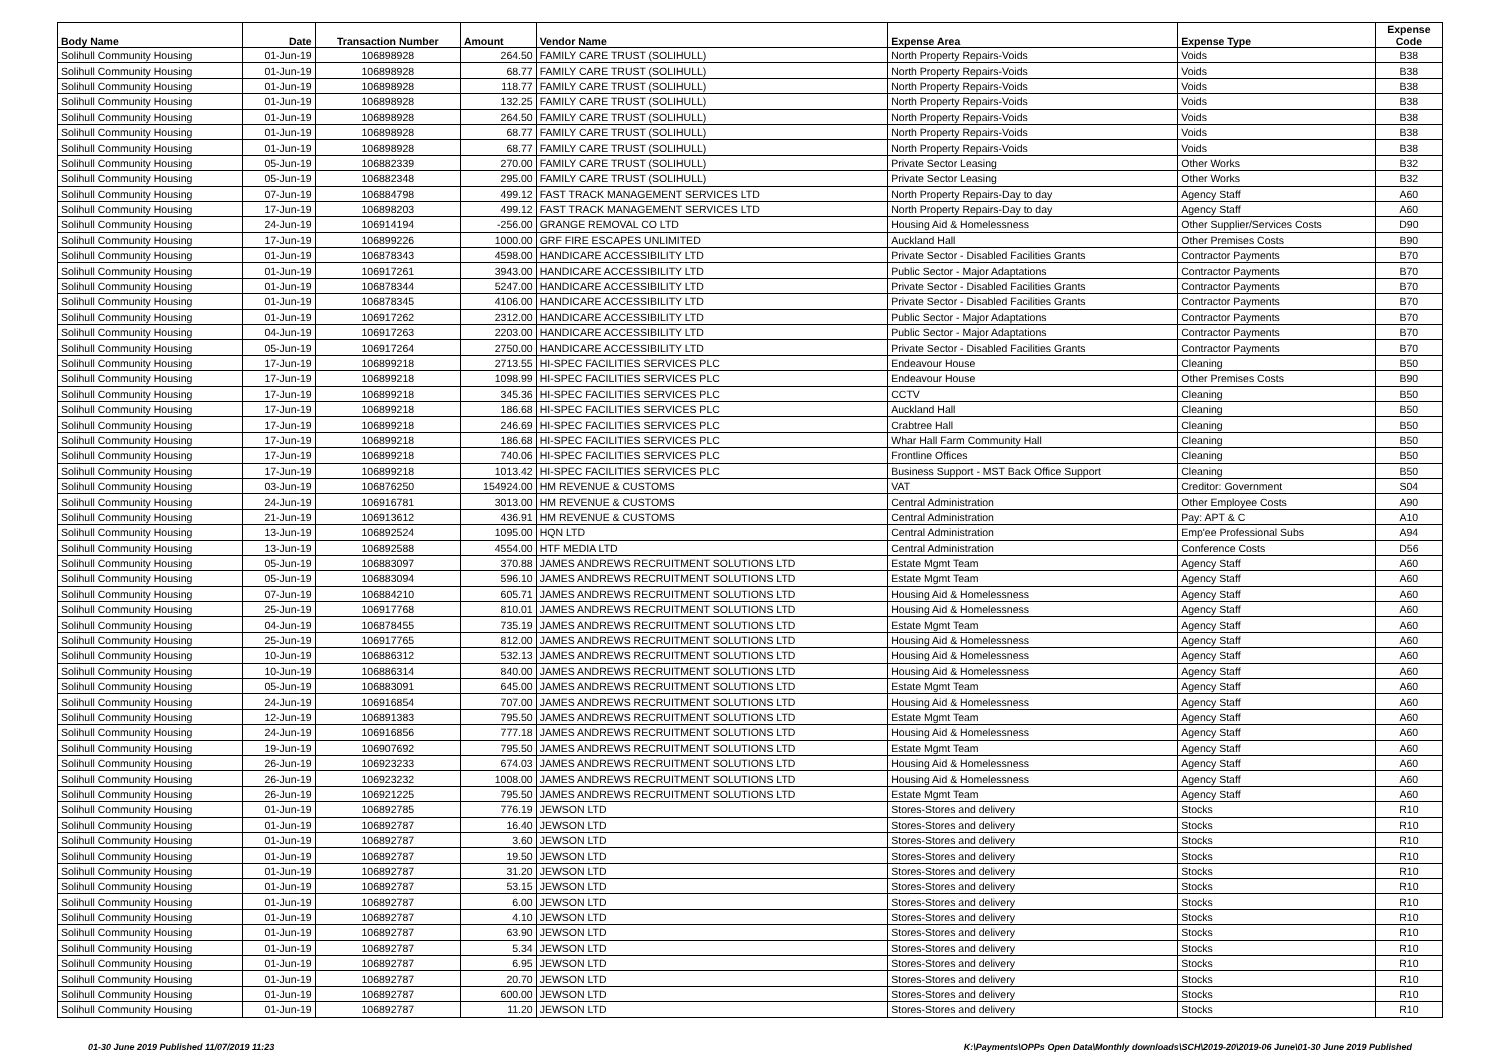| Body Name | Date | Transaction Number | Amount | Vendor Name | Expense Area | Expense Type | Expense Code |
| --- | --- | --- | --- | --- | --- | --- | --- |
| Solihull Community Housing | 01-Jun-19 | 106898928 | 264.50 | FAMILY CARE TRUST (SOLIHULL) | North Property Repairs-Voids | Voids | B38 |
| Solihull Community Housing | 01-Jun-19 | 106898928 | 68.77 | FAMILY CARE TRUST (SOLIHULL) | North Property Repairs-Voids | Voids | B38 |
| Solihull Community Housing | 01-Jun-19 | 106898928 | 118.77 | FAMILY CARE TRUST (SOLIHULL) | North Property Repairs-Voids | Voids | B38 |
| Solihull Community Housing | 01-Jun-19 | 106898928 | 132.25 | FAMILY CARE TRUST (SOLIHULL) | North Property Repairs-Voids | Voids | B38 |
| Solihull Community Housing | 01-Jun-19 | 106898928 | 264.50 | FAMILY CARE TRUST (SOLIHULL) | North Property Repairs-Voids | Voids | B38 |
| Solihull Community Housing | 01-Jun-19 | 106898928 | 68.77 | FAMILY CARE TRUST (SOLIHULL) | North Property Repairs-Voids | Voids | B38 |
| Solihull Community Housing | 01-Jun-19 | 106898928 | 68.77 | FAMILY CARE TRUST (SOLIHULL) | North Property Repairs-Voids | Voids | B38 |
| Solihull Community Housing | 05-Jun-19 | 106882339 | 270.00 | FAMILY CARE TRUST (SOLIHULL) | Private Sector Leasing | Other Works | B32 |
| Solihull Community Housing | 05-Jun-19 | 106882348 | 295.00 | FAMILY CARE TRUST (SOLIHULL) | Private Sector Leasing | Other Works | B32 |
| Solihull Community Housing | 07-Jun-19 | 106884798 | 499.12 | FAST TRACK MANAGEMENT SERVICES LTD | North Property Repairs-Day to day | Agency Staff | A60 |
| Solihull Community Housing | 17-Jun-19 | 106898203 | 499.12 | FAST TRACK MANAGEMENT SERVICES LTD | North Property Repairs-Day to day | Agency Staff | A60 |
| Solihull Community Housing | 24-Jun-19 | 106914194 | -256.00 | GRANGE REMOVAL CO LTD | Housing Aid & Homelessness | Other Supplier/Services Costs | D90 |
| Solihull Community Housing | 17-Jun-19 | 106899226 | 1000.00 | GRF FIRE ESCAPES UNLIMITED | Auckland Hall | Other Premises Costs | B90 |
| Solihull Community Housing | 01-Jun-19 | 106878343 | 4598.00 | HANDICARE ACCESSIBILITY LTD | Private Sector - Disabled Facilities Grants | Contractor Payments | B70 |
| Solihull Community Housing | 01-Jun-19 | 106917261 | 3943.00 | HANDICARE ACCESSIBILITY LTD | Public Sector - Major Adaptations | Contractor Payments | B70 |
| Solihull Community Housing | 01-Jun-19 | 106878344 | 5247.00 | HANDICARE ACCESSIBILITY LTD | Private Sector - Disabled Facilities Grants | Contractor Payments | B70 |
| Solihull Community Housing | 01-Jun-19 | 106878345 | 4106.00 | HANDICARE ACCESSIBILITY LTD | Private Sector - Disabled Facilities Grants | Contractor Payments | B70 |
| Solihull Community Housing | 01-Jun-19 | 106917262 | 2312.00 | HANDICARE ACCESSIBILITY LTD | Public Sector - Major Adaptations | Contractor Payments | B70 |
| Solihull Community Housing | 04-Jun-19 | 106917263 | 2203.00 | HANDICARE ACCESSIBILITY LTD | Public Sector - Major Adaptations | Contractor Payments | B70 |
| Solihull Community Housing | 05-Jun-19 | 106917264 | 2750.00 | HANDICARE ACCESSIBILITY LTD | Private Sector - Disabled Facilities Grants | Contractor Payments | B70 |
| Solihull Community Housing | 17-Jun-19 | 106899218 | 2713.55 | HI-SPEC FACILITIES SERVICES PLC | Endeavour House | Cleaning | B50 |
| Solihull Community Housing | 17-Jun-19 | 106899218 | 1098.99 | HI-SPEC FACILITIES SERVICES PLC | Endeavour House | Other Premises Costs | B90 |
| Solihull Community Housing | 17-Jun-19 | 106899218 | 345.36 | HI-SPEC FACILITIES SERVICES PLC | CCTV | Cleaning | B50 |
| Solihull Community Housing | 17-Jun-19 | 106899218 | 186.68 | HI-SPEC FACILITIES SERVICES PLC | Auckland Hall | Cleaning | B50 |
| Solihull Community Housing | 17-Jun-19 | 106899218 | 246.69 | HI-SPEC FACILITIES SERVICES PLC | Crabtree Hall | Cleaning | B50 |
| Solihull Community Housing | 17-Jun-19 | 106899218 | 186.68 | HI-SPEC FACILITIES SERVICES PLC | Whar Hall Farm Community Hall | Cleaning | B50 |
| Solihull Community Housing | 17-Jun-19 | 106899218 | 740.06 | HI-SPEC FACILITIES SERVICES PLC | Frontline Offices | Cleaning | B50 |
| Solihull Community Housing | 17-Jun-19 | 106899218 | 1013.42 | HI-SPEC FACILITIES SERVICES PLC | Business Support - MST Back Office Support | Cleaning | B50 |
| Solihull Community Housing | 03-Jun-19 | 106876250 | 154924.00 | HM REVENUE & CUSTOMS | VAT | Creditor: Government | S04 |
| Solihull Community Housing | 24-Jun-19 | 106916781 | 3013.00 | HM REVENUE & CUSTOMS | Central Administration | Other Employee Costs | A90 |
| Solihull Community Housing | 21-Jun-19 | 106913612 | 436.91 | HM REVENUE & CUSTOMS | Central Administration | Pay: APT & C | A10 |
| Solihull Community Housing | 13-Jun-19 | 106892524 | 1095.00 | HQN LTD | Central Administration | Emp'ee Professional Subs | A94 |
| Solihull Community Housing | 13-Jun-19 | 106892588 | 4554.00 | HTF MEDIA LTD | Central Administration | Conference Costs | D56 |
| Solihull Community Housing | 05-Jun-19 | 106883097 | 370.88 | JAMES ANDREWS RECRUITMENT SOLUTIONS LTD | Estate Mgmt Team | Agency Staff | A60 |
| Solihull Community Housing | 05-Jun-19 | 106883094 | 596.10 | JAMES ANDREWS RECRUITMENT SOLUTIONS LTD | Estate Mgmt Team | Agency Staff | A60 |
| Solihull Community Housing | 07-Jun-19 | 106884210 | 605.71 | JAMES ANDREWS RECRUITMENT SOLUTIONS LTD | Housing Aid & Homelessness | Agency Staff | A60 |
| Solihull Community Housing | 25-Jun-19 | 106917768 | 810.01 | JAMES ANDREWS RECRUITMENT SOLUTIONS LTD | Housing Aid & Homelessness | Agency Staff | A60 |
| Solihull Community Housing | 04-Jun-19 | 106878455 | 735.19 | JAMES ANDREWS RECRUITMENT SOLUTIONS LTD | Estate Mgmt Team | Agency Staff | A60 |
| Solihull Community Housing | 25-Jun-19 | 106917765 | 812.00 | JAMES ANDREWS RECRUITMENT SOLUTIONS LTD | Housing Aid & Homelessness | Agency Staff | A60 |
| Solihull Community Housing | 10-Jun-19 | 106886312 | 532.13 | JAMES ANDREWS RECRUITMENT SOLUTIONS LTD | Housing Aid & Homelessness | Agency Staff | A60 |
| Solihull Community Housing | 10-Jun-19 | 106886314 | 840.00 | JAMES ANDREWS RECRUITMENT SOLUTIONS LTD | Housing Aid & Homelessness | Agency Staff | A60 |
| Solihull Community Housing | 05-Jun-19 | 106883091 | 645.00 | JAMES ANDREWS RECRUITMENT SOLUTIONS LTD | Estate Mgmt Team | Agency Staff | A60 |
| Solihull Community Housing | 24-Jun-19 | 106916854 | 707.00 | JAMES ANDREWS RECRUITMENT SOLUTIONS LTD | Housing Aid & Homelessness | Agency Staff | A60 |
| Solihull Community Housing | 12-Jun-19 | 106891383 | 795.50 | JAMES ANDREWS RECRUITMENT SOLUTIONS LTD | Estate Mgmt Team | Agency Staff | A60 |
| Solihull Community Housing | 24-Jun-19 | 106916856 | 777.18 | JAMES ANDREWS RECRUITMENT SOLUTIONS LTD | Housing Aid & Homelessness | Agency Staff | A60 |
| Solihull Community Housing | 19-Jun-19 | 106907692 | 795.50 | JAMES ANDREWS RECRUITMENT SOLUTIONS LTD | Estate Mgmt Team | Agency Staff | A60 |
| Solihull Community Housing | 26-Jun-19 | 106923233 | 674.03 | JAMES ANDREWS RECRUITMENT SOLUTIONS LTD | Housing Aid & Homelessness | Agency Staff | A60 |
| Solihull Community Housing | 26-Jun-19 | 106923232 | 1008.00 | JAMES ANDREWS RECRUITMENT SOLUTIONS LTD | Housing Aid & Homelessness | Agency Staff | A60 |
| Solihull Community Housing | 26-Jun-19 | 106921225 | 795.50 | JAMES ANDREWS RECRUITMENT SOLUTIONS LTD | Estate Mgmt Team | Agency Staff | A60 |
| Solihull Community Housing | 01-Jun-19 | 106892785 | 776.19 | JEWSON LTD | Stores-Stores and delivery | Stocks | R10 |
| Solihull Community Housing | 01-Jun-19 | 106892787 | 16.40 | JEWSON LTD | Stores-Stores and delivery | Stocks | R10 |
| Solihull Community Housing | 01-Jun-19 | 106892787 | 3.60 | JEWSON LTD | Stores-Stores and delivery | Stocks | R10 |
| Solihull Community Housing | 01-Jun-19 | 106892787 | 19.50 | JEWSON LTD | Stores-Stores and delivery | Stocks | R10 |
| Solihull Community Housing | 01-Jun-19 | 106892787 | 31.20 | JEWSON LTD | Stores-Stores and delivery | Stocks | R10 |
| Solihull Community Housing | 01-Jun-19 | 106892787 | 53.15 | JEWSON LTD | Stores-Stores and delivery | Stocks | R10 |
| Solihull Community Housing | 01-Jun-19 | 106892787 | 6.00 | JEWSON LTD | Stores-Stores and delivery | Stocks | R10 |
| Solihull Community Housing | 01-Jun-19 | 106892787 | 4.10 | JEWSON LTD | Stores-Stores and delivery | Stocks | R10 |
| Solihull Community Housing | 01-Jun-19 | 106892787 | 63.90 | JEWSON LTD | Stores-Stores and delivery | Stocks | R10 |
| Solihull Community Housing | 01-Jun-19 | 106892787 | 5.34 | JEWSON LTD | Stores-Stores and delivery | Stocks | R10 |
| Solihull Community Housing | 01-Jun-19 | 106892787 | 6.95 | JEWSON LTD | Stores-Stores and delivery | Stocks | R10 |
| Solihull Community Housing | 01-Jun-19 | 106892787 | 20.70 | JEWSON LTD | Stores-Stores and delivery | Stocks | R10 |
| Solihull Community Housing | 01-Jun-19 | 106892787 | 600.00 | JEWSON LTD | Stores-Stores and delivery | Stocks | R10 |
| Solihull Community Housing | 01-Jun-19 | 106892787 | 11.20 | JEWSON LTD | Stores-Stores and delivery | Stocks | R10 |
01-30 June 2019 Published 11/07/2019 11:23 K:\Payments\OPPs Open Data\Monthly downloads\SCH\2019-20\2019-06 June\01-30 June 2019 Published